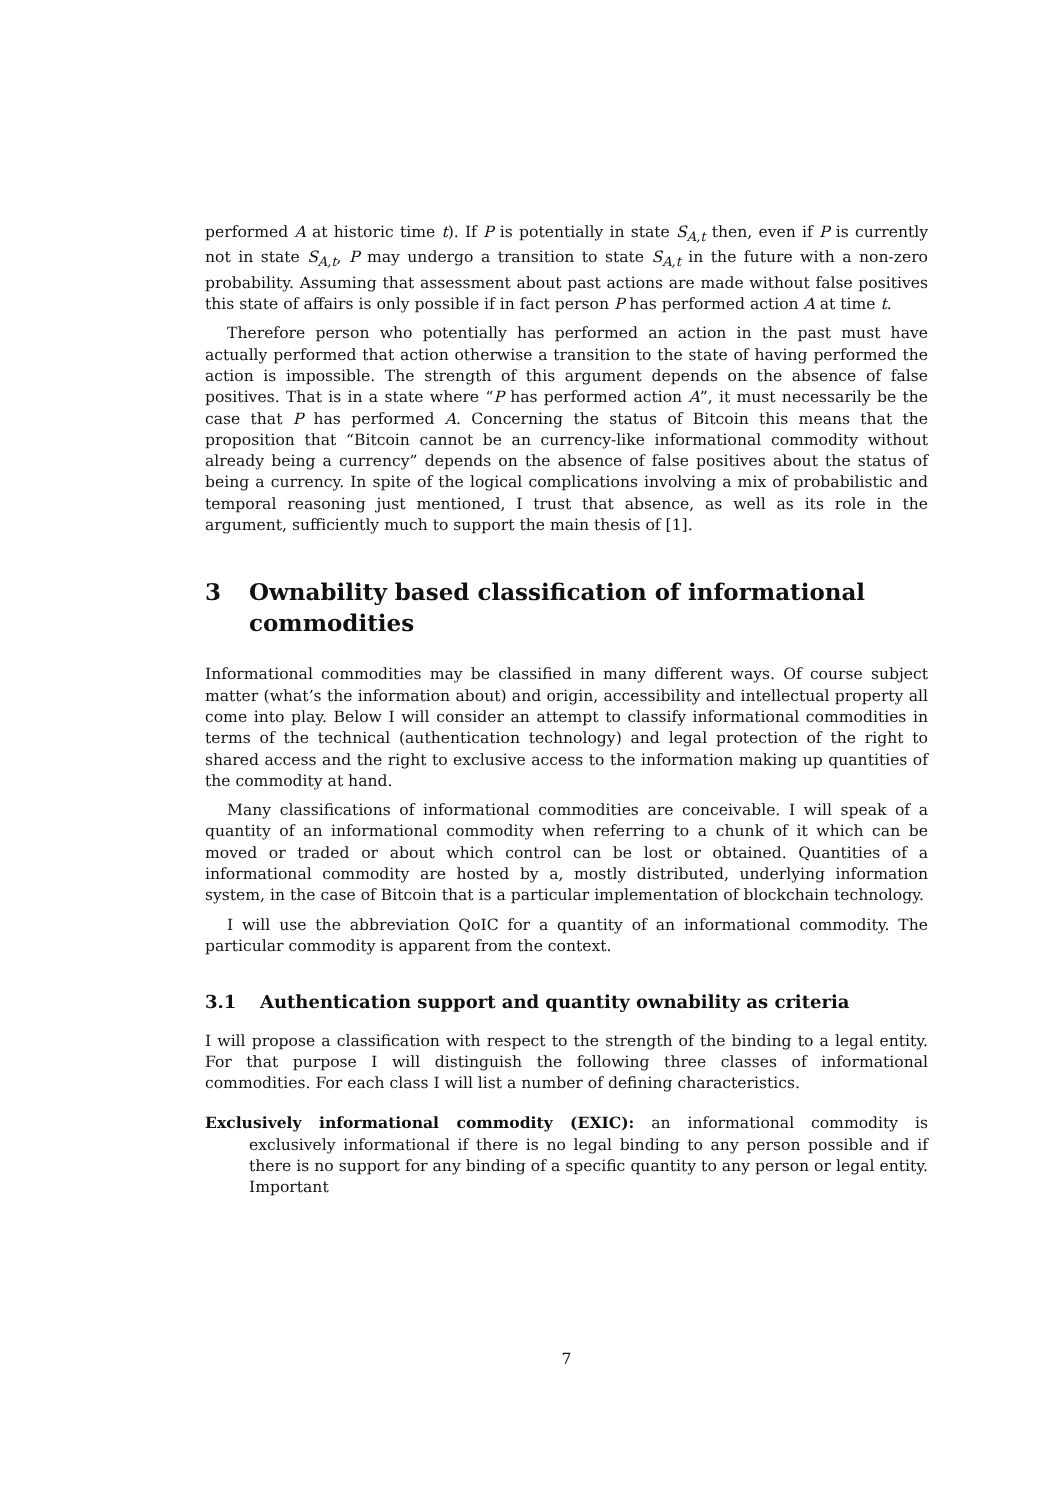performed A at historic time t). If P is potentially in state S<sub>A,t</sub> then, even if P is currently not in state S<sub>A,t</sub>, P may undergo a transition to state S<sub>A,t</sub> in the future with a non-zero probability. Assuming that assessment about past actions are made without false positives this state of affairs is only possible if in fact person P has performed action A at time t.
Therefore person who potentially has performed an action in the past must have actually performed that action otherwise a transition to the state of having performed the action is impossible. The strength of this argument depends on the absence of false positives. That is in a state where “P has performed action A”, it must necessarily be the case that P has performed A. Concerning the status of Bitcoin this means that the proposition that “Bitcoin cannot be an currency-like informational commodity without already being a currency” depends on the absence of false positives about the status of being a currency. In spite of the logical complications involving a mix of probabilistic and temporal reasoning just mentioned, I trust that absence, as well as its role in the argument, sufficiently much to support the main thesis of [1].
3 Ownability based classification of informational commodities
Informational commodities may be classified in many different ways. Of course subject matter (what’s the information about) and origin, accessibility and intellectual property all come into play. Below I will consider an attempt to classify informational commodities in terms of the technical (authentication technology) and legal protection of the right to shared access and the right to exclusive access to the information making up quantities of the commodity at hand.
Many classifications of informational commodities are conceivable. I will speak of a quantity of an informational commodity when referring to a chunk of it which can be moved or traded or about which control can be lost or obtained. Quantities of a informational commodity are hosted by a, mostly distributed, underlying information system, in the case of Bitcoin that is a particular implementation of blockchain technology.
I will use the abbreviation QoIC for a quantity of an informational commodity. The particular commodity is apparent from the context.
3.1 Authentication support and quantity ownability as criteria
I will propose a classification with respect to the strength of the binding to a legal entity. For that purpose I will distinguish the following three classes of informational commodities. For each class I will list a number of defining characteristics.
Exclusively informational commodity (EXIC): an informational commodity is exclusively informational if there is no legal binding to any person possible and if there is no support for any binding of a specific quantity to any person or legal entity. Important
7